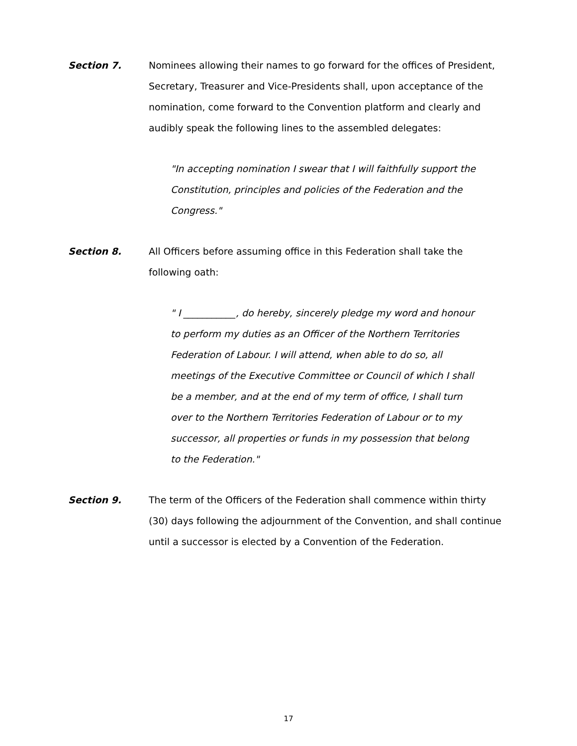Section 7. Nominees allowing their names to go forward for the offices of President, Secretary, Treasurer and Vice-Presidents shall, upon acceptance of the nomination, come forward to the Convention platform and clearly and audibly speak the following lines to the assembled delegates:
"In accepting nomination I swear that I will faithfully support the Constitution, principles and policies of the Federation and the Congress."
Section 8. All Officers before assuming office in this Federation shall take the following oath:
" I ___________, do hereby, sincerely pledge my word and honour to perform my duties as an Officer of the Northern Territories Federation of Labour. I will attend, when able to do so, all meetings of the Executive Committee or Council of which I shall be a member, and at the end of my term of office, I shall turn over to the Northern Territories Federation of Labour or to my successor, all properties or funds in my possession that belong to the Federation."
Section 9. The term of the Officers of the Federation shall commence within thirty (30) days following the adjournment of the Convention, and shall continue until a successor is elected by a Convention of the Federation.
17